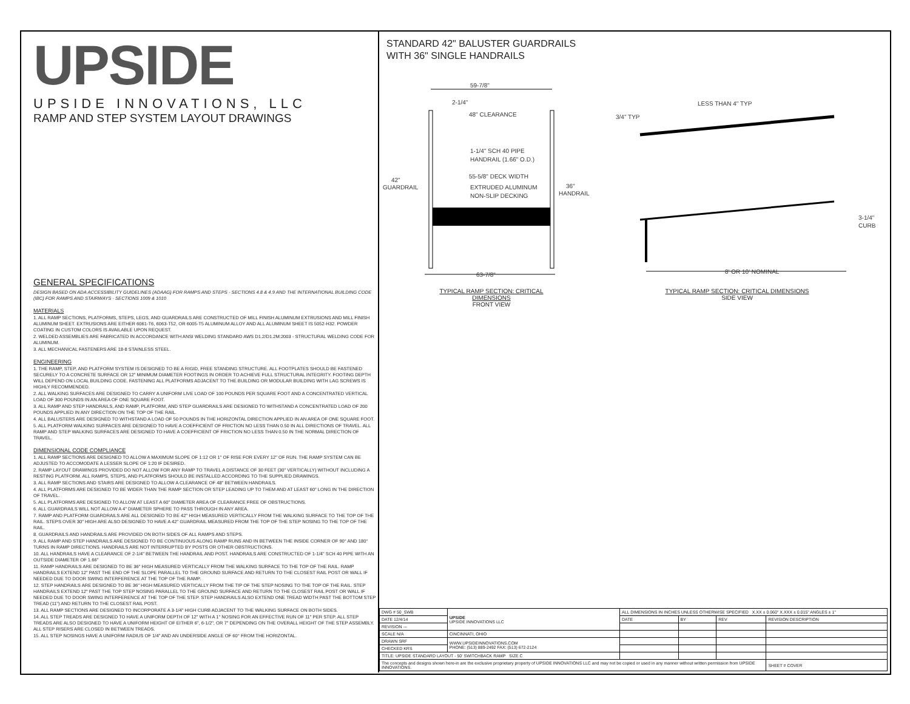UPSIDE
UPSIDE INNOVATIONS, LLC
RAMP AND STEP SYSTEM LAYOUT DRAWINGS
GENERAL SPECIFICATIONS
DESIGN BASED ON ADA ACCESSIBILITY GUIDELINES (ADAAG) FOR RAMPS AND STEPS - SECTIONS 4.8 & 4.9 AND THE INTERNATIONAL BUILDING CODE (IBC) FOR RAMPS AND STAIRWAYS - SECTIONS 1009 & 1010
MATERIALS
1. ALL RAMP SECTIONS, PLATFORMS, STEPS, LEGS, AND GUARDRAILS ARE CONSTRUCTED OF MILL FINISH ALUMINUM EXTRUSIONS AND MILL FINISH ALUMINUM SHEET. EXTRUSIONS ARE EITHER 6061-T6, 6063-T52, OR 6005-T5 ALUMINUM ALLOY AND ALL ALUMINUM SHEET IS 5052-H32. POWDER COATING IN CUSTOM COLORS IS AVAILABLE UPON REQUEST.
2. WELDED ASSEMBLIES ARE FABRICATED IN ACCORDANCE WITH ANSI WELDING STANDARD AWS D1.2/D1.2M:2003 - STRUCTURAL WELDING CODE FOR ALUMINUM.
3. ALL MECHANICAL FASTENERS ARE 18-8 STAINLESS STEEL.
ENGINEERING
1. THE RAMP, STEP, AND PLATFORM SYSTEM IS DESIGNED TO BE A RIGID, FREE STANDING STRUCTURE. ALL FOOTPLATES SHOULD BE FASTENED SECURELY TO A CONCRETE SURFACE OR 12" MINIMUM DIAMETER FOOTINGS IN ORDER TO ACHIEVE FULL STRUCTURAL INTEGRITY. FOOTING DEPTH WILL DEPEND ON LOCAL BUILDING CODE. FASTENING ALL PLATFORMS ADJACENT TO THE BUILDING OR MODULAR BUILDING WITH LAG SCREWS IS HIGHLY RECOMMENDED.
2. ALL WALKING SURFACES ARE DESIGNED TO CARRY A UNIFORM LIVE LOAD OF 100 POUNDS PER SQUARE FOOT AND A CONCENTRATED VERTICAL LOAD OF 300 POUNDS IN AN AREA OF ONE SQUARE FOOT.
3. ALL RAMP AND STEP HANDRAILS, AND RAMP, PLATFORM, AND STEP GUARDRAILS ARE DESIGNED TO WITHSTAND A CONCENTRATED LOAD OF 200 POUNDS APPLIED IN ANY DIRECTION ON THE TOP OF THE RAIL.
4. ALL BALUSTERS ARE DESIGNED TO WITHSTAND A LOAD OF 50 POUNDS IN THE HORIZONTAL DIRECTION APPLIED IN AN AREA OF ONE SQUARE FOOT.
5. ALL PLATFORM WALKING SURFACES ARE DESIGNED TO HAVE A COEFFICIENT OF FRICTION NO LESS THAN 0.50 IN ALL DIRECTIONS OF TRAVEL. ALL RAMP AND STEP WALKING SURFACES ARE DESIGNED TO HAVE A COEFFICIENT OF FRICTION NO LESS THAN 0.50 IN THE NORMAL DIRECTION OF TRAVEL.
DIMENSIONAL CODE COMPLIANCE
1. ALL RAMP SECTIONS ARE DESIGNED TO ALLOW A MAXIMUM SLOPE OF 1:12 OR 1" OF RISE FOR EVERY 12" OF RUN. THE RAMP SYSTEM CAN BE ADJUSTED TO ACCOMODATE A LESSER SLOPE OF 1:20 IF DESIRED.
2. RAMP LAYOUT DRAWINGS PROVIDED DO NOT ALLOW FOR ANY RAMP TO TRAVEL A DISTANCE OF 30 FEET (30" VERTICALLY) WITHOUT INCLUDING A RESTING PLATFORM. ALL RAMPS, STEPS, AND PLATFORMS SHOULD BE INSTALLED ACCORDING TO THE SUPPLIED DRAWINGS.
3. ALL RAMP SECTIONS AND STAIRS ARE DESIGNED TO ALLOW A CLEARANCE OF 48" BETWEEN HANDRAILS.
4. ALL PLATFORMS ARE DESIGNED TO BE WIDER THAN THE RAMP SECTION OR STEP LEADING UP TO THEM AND AT LEAST 60" LONG IN THE DIRECTION OF TRAVEL.
5. ALL PLATFORMS ARE DESIGNED TO ALLOW AT LEAST A 60" DIAMETER AREA OF CLEARANCE FREE OF OBSTRUCTIONS.
6. ALL GUARDRAILS WILL NOT ALLOW A 4" DIAMETER SPHERE TO PASS THROUGH IN ANY AREA.
7. RAMP AND PLATFORM GUARDRAILS ARE ALL DESIGNED TO BE 42" HIGH MEASURED VERTICALLY FROM THE WALKING SURFACE TO THE TOP OF THE RAIL. STEPS OVER 30" HIGH ARE ALSO DESIGNED TO HAVE A 42" GUARDRAIL MEASURED FROM THE TOP OF THE STEP NOSING TO THE TOP OF THE RAIL.
8. GUARDRAILS AND HANDRAILS ARE PROVIDED ON BOTH SIDES OF ALL RAMPS AND STEPS.
9. ALL RAMP AND STEP HANDRAILS ARE DESIGNED TO BE CONTINUOUS ALONG RAMP RUNS AND IN BETWEEN THE INSIDE CORNER OF 90° AND 180° TURNS IN RAMP DIRECTIONS. HANDRAILS ARE NOT INTERRUPTED BY POSTS OR OTHER OBSTRUCTIONS.
10. ALL HANDRAILS HAVE A CLEARANCE OF 2-1/4" BETWEEN THE HANDRAIL AND POST. HANDRAILS ARE CONSTRUCTED OF 1-1/4" SCH 40 PIPE WITH AN OUTSIDE DIAMETER OF 1.66"
11. RAMP HANDRAILS ARE DESIGNED TO BE 36" HIGH MEASURED VERTICALLY FROM THE WALKING SURFACE TO THE TOP OF THE RAIL. RAMP HANDRAILS EXTEND 12" PAST THE END OF THE SLOPE PARALLEL TO THE GROUND SURFACE AND RETURN TO THE CLOSEST RAIL POST OR WALL IF NEEDED DUE TO DOOR SWING INTERFERENCE AT THE TOP OF THE RAMP.
12. STEP HANDRAILS ARE DESIGNED TO BE 36" HIGH MEASURED VERTICALLY FROM THE TIP OF THE STEP NOSING TO THE TOP OF THE RAIL. STEP HANDRAILS EXTEND 12" PAST THE TOP STEP NOSING PARALLEL TO THE GROUND SURFACE AND RETURN TO THE CLOSEST RAIL POST OR WALL IF NEEDED DUE TO DOOR SWING INTERFERENCE AT THE TOP OF THE STEP. STEP HANDRAILS ALSO EXTEND ONE TREAD WIDTH PAST THE BOTTOM STEP TREAD (11") AND RETURN TO THE CLOSEST RAIL POST.
13. ALL RAMP SECTIONS ARE DESIGNED TO INCORPORATE A 3-1/4" HIGH CURB ADJACENT TO THE WALKING SURFACE ON BOTH SIDES.
14. ALL STEP TREADS ARE DESIGNED TO HAVE A UNIFORM DEPTH OF 12" WITH A 1" NOSING FOR AN EFFECTIVE RUN OF 11" PER STEP. ALL STEP TREADS ARE ALSO DESIGNED TO HAVE A UNIFORM HEIGHT OF EITHER 6", 6-1/2", OR 7" DEPENDING ON THE OVERALL HEIGHT OF THE STEP ASSEMBLY. ALL STEP RISERS ARE CLOSED IN BETWEEN TREADS.
15. ALL STEP NOSINGS HAVE A UNIFORM RADIUS OF 1/4" AND AN UNDERSIDE ANGLE OF 60° FROM THE HORIZONTAL.
STANDARD 42" BALUSTER GUARDRAILS
WITH 36" SINGLE HANDRAILS
59-7/8"
2-1/4"
48" CLEARANCE
1-1/4" SCH 40 PIPE
HANDRAIL (1.66" O.D.)
55-5/8" DECK WIDTH
EXTRUDED ALUMINUM
NON-SLIP DECKING
42"
GUARDRAIL
36"
HANDRAIL
63-7/8"
LESS THAN 4" TYP
3/4" TYP
3-1/4"
CURB
8' OR 10' NOMINAL
TYPICAL RAMP SECTION: CRITICAL DIMENSIONS
FRONT VIEW
TYPICAL RAMP SECTION: CRITICAL DIMENSIONS
SIDE VIEW
| DWG # 50_SWB | UPSIDE UPSIDE INNOVATIONS LLC | ALL DIMENSIONS IN INCHES UNLESS OTHERWISE SPECIFIED X.XX ± 0.060" X.XXX ± 0.015" ANGLES ± 1° | | | |
| DATE 12/4/14 | | DATE | BY | REV | REVISION DESCRIPTION |
| REVISION --- | | | | | |
| SCALE N/A | CINCINNATI, OHIO | | | | |
| DRAWN SRF | WWW.UPSIDEINNOVATIONS.COM PHONE: (513) 889-2492 FAX: (513) 672-2124 | | | | |
| CHECKED KRS | | | | | |
| TITLE: UPSIDE STANDARD LAYOUT - 50' SWITCHBACK RAMP SIZE C | | | | | |
| The concepts and designs shown here-in are the exclusive proprietary property of UPSIDE INNOVATIONS LLC and may not be copied or used in any manner without written permission from UPSIDE INNOVATIONS. | | | | | SHEET # COVER |